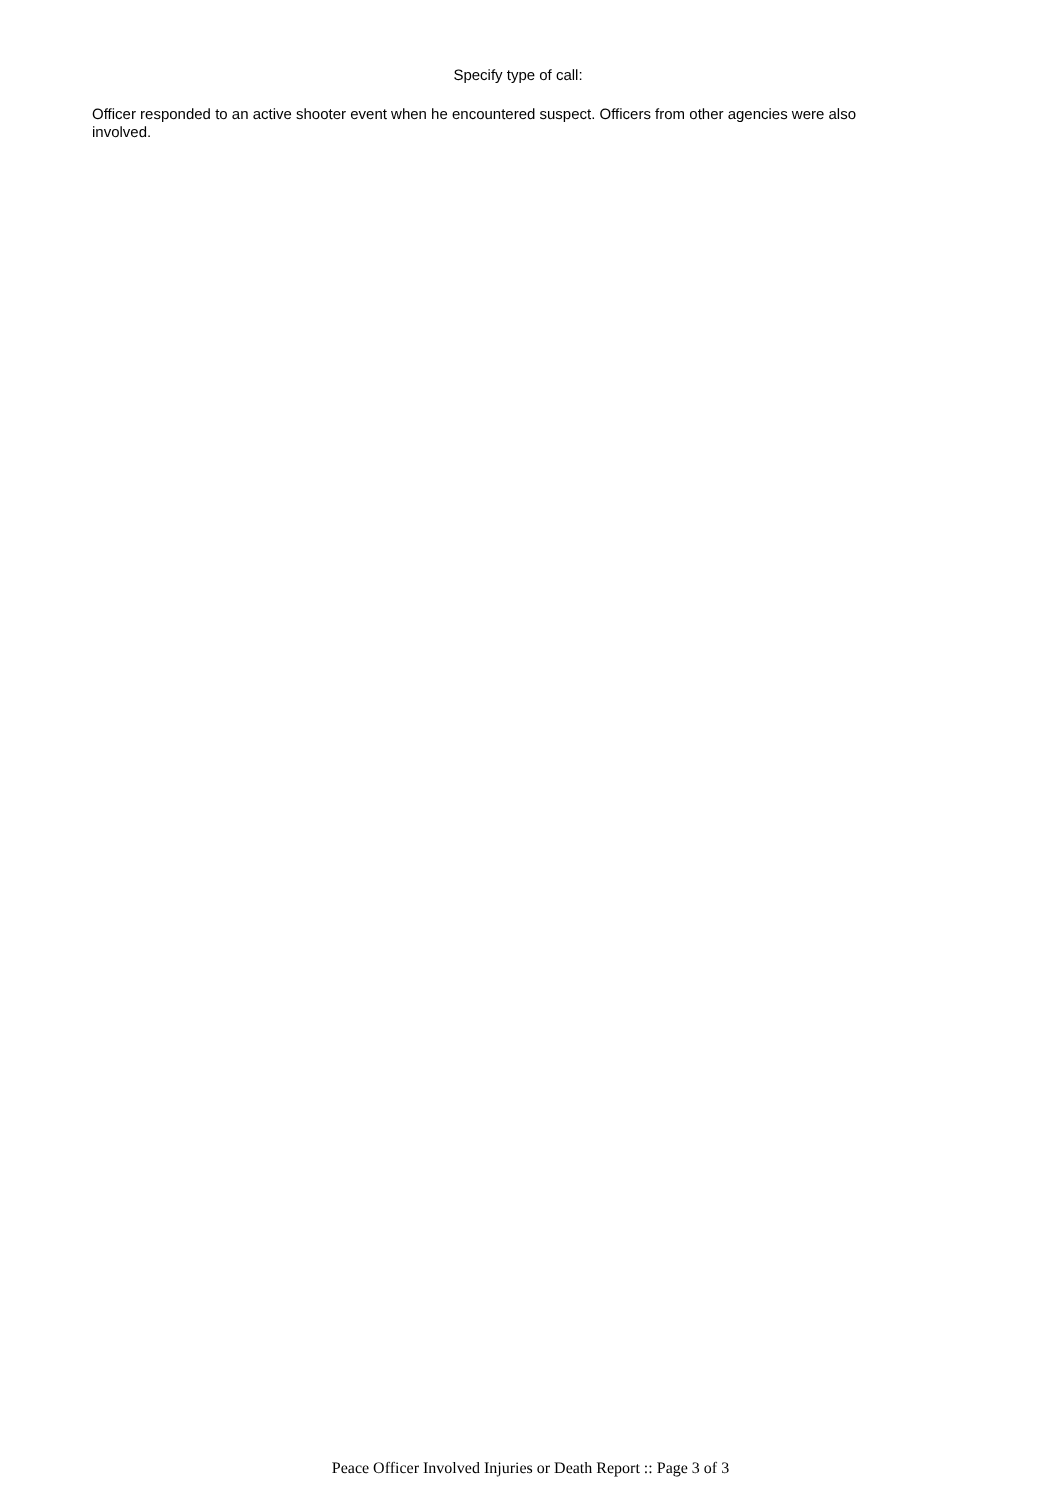Specify type of call:
Officer responded to an active shooter event when he encountered suspect. Officers from other agencies were also involved.
Peace Officer Involved Injuries or Death Report :: Page 3 of 3